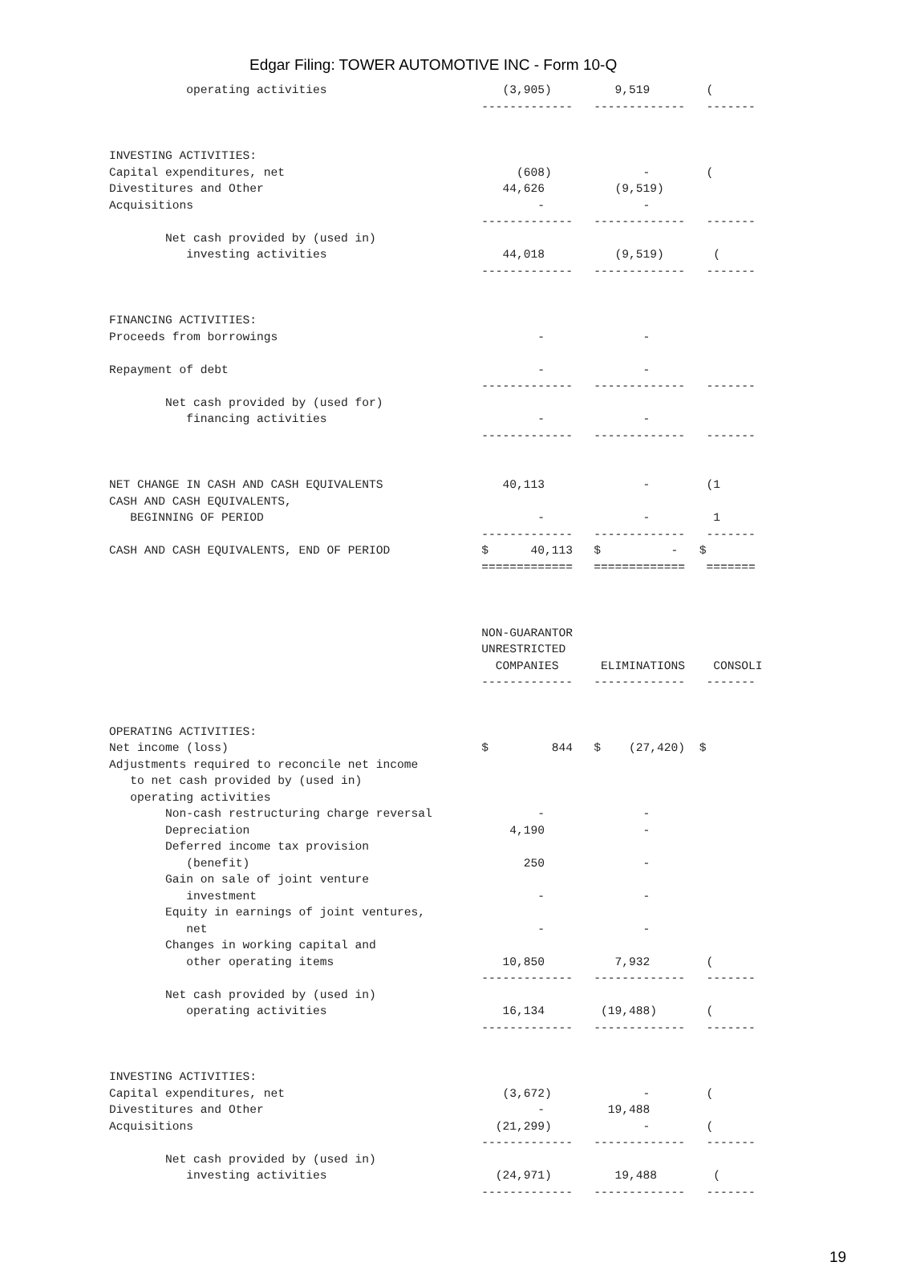Edgar Filing: TOWER AUTOMOTIVE INC - Form 10-Q
           operating activities                         (3,905)         9,519        (
                                                     -------------   -------------   -------


INVESTING ACTIVITIES:
Capital expenditures, net                                 (608)             -        (
Divestitures and Other                                  44,626          (9,519)
Acquisitions                                                 -              -
                                                     -------------   -------------   -------
        Net cash provided by (used in)
           investing activities                         44,018          (9,519)       (
                                                     -------------   -------------   -------


FINANCING ACTIVITIES:
Proceeds from borrowings                                     -              -

Repayment of debt                                            -              -
                                                     -------------   -------------   -------
        Net cash provided by (used for)
           financing activities                              -              -
                                                     -------------   -------------   -------


NET CHANGE IN CASH AND CASH EQUIVALENTS                 40,113              -        (1
CASH AND CASH EQUIVALENTS,
   BEGINNING OF PERIOD                                       -              -         1
                                                     -------------   -------------   -------
CASH AND CASH EQUIVALENTS, END OF PERIOD             $      40,113   $          -   $
                                                     =============   =============   =======



                                                     NON-GUARANTOR
                                                     UNRESTRICTED
                                                       COMPANIES      ELIMINATIONS    CONSOLI
                                                     -------------   -------------   -------


OPERATING ACTIVITIES:
Net income (loss)                                    $         844   $    (27,420)  $
Adjustments required to reconcile net income
   to net cash provided by (used in)
   operating activities
        Non-cash restructuring charge reversal               -              -
        Depreciation                                     4,190              -
        Deferred income tax provision
           (benefit)                                       250              -
        Gain on sale of joint venture
           investment                                        -              -
        Equity in earnings of joint ventures,
           net                                               -              -
        Changes in working capital and
           other operating items                        10,850          7,932        (
                                                     -------------   -------------   -------
        Net cash provided by (used in)
           operating activities                         16,134        (19,488)       (
                                                     -------------   -------------   -------


INVESTING ACTIVITIES:
Capital expenditures, net                               (3,672)             -        (
Divestitures and Other                                       -         19,488
Acquisitions                                           (21,299)             -        (
                                                     -------------   -------------   -------
        Net cash provided by (used in)
           investing activities                        (24,971)         19,488        (
                                                     -------------   -------------   -------
19